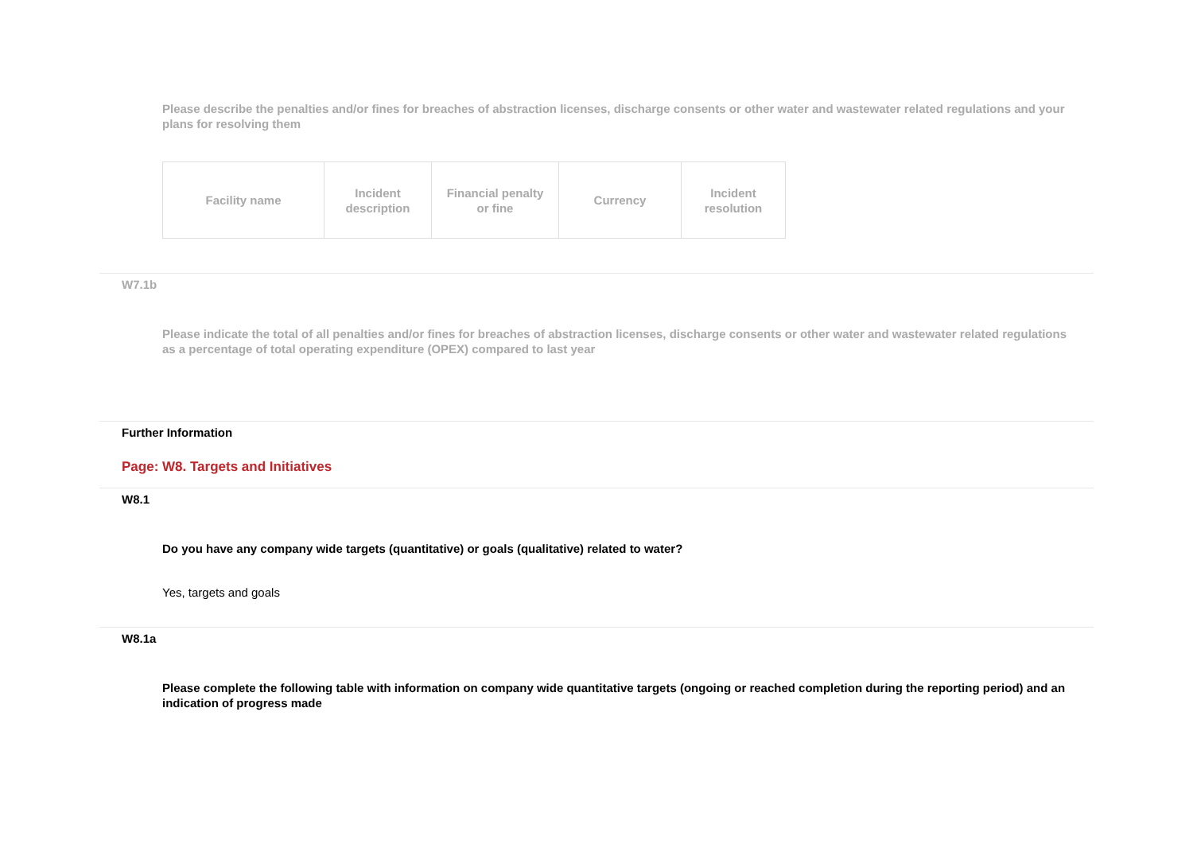Please describe the penalties and/or fines for breaches of abstraction licenses, discharge consents or other water and wastewater related regulations and your plans for resolving them
| Facility name | Incident description | Financial penalty or fine | Currency | Incident resolution |
| --- | --- | --- | --- | --- |
W7.1b
Please indicate the total of all penalties and/or fines for breaches of abstraction licenses, discharge consents or other water and wastewater related regulations as a percentage of total operating expenditure (OPEX) compared to last year
Further Information
Page: W8. Targets and Initiatives
W8.1
Do you have any company wide targets (quantitative) or goals (qualitative) related to water?
Yes, targets and goals
W8.1a
Please complete the following table with information on company wide quantitative targets (ongoing or reached completion during the reporting period) and an indication of progress made